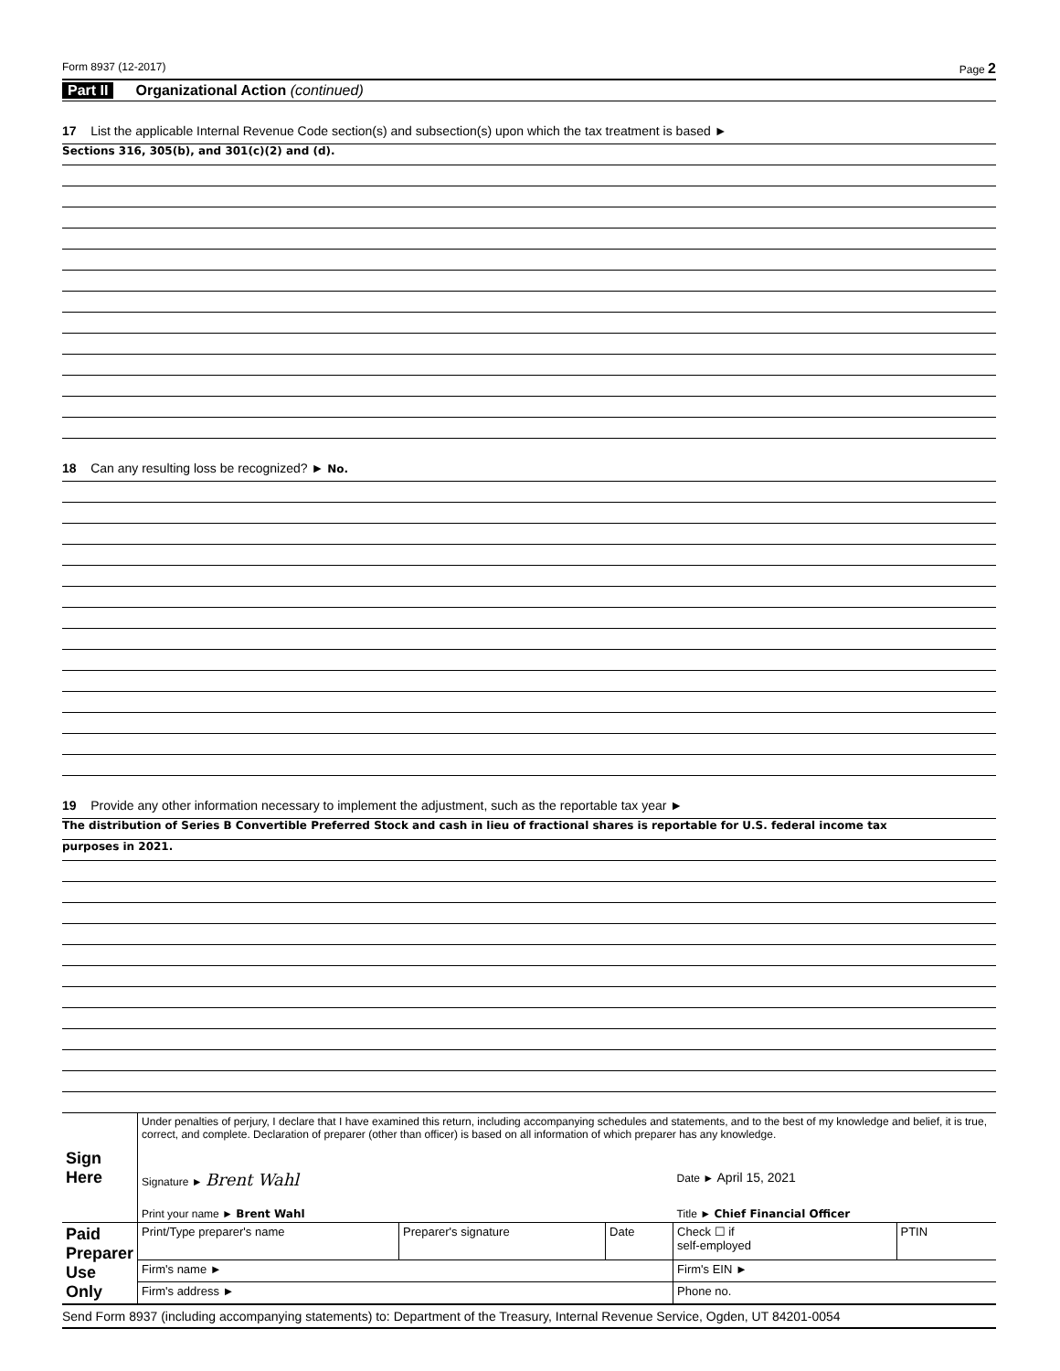Form 8937 (12-2017) Page 2
Part II Organizational Action (continued)
17 List the applicable Internal Revenue Code section(s) and subsection(s) upon which the tax treatment is based ►
Sections 316, 305(b), and 301(c)(2) and (d).
18 Can any resulting loss be recognized? ► No.
19 Provide any other information necessary to implement the adjustment, such as the reportable tax year ►
The distribution of Series B Convertible Preferred Stock and cash in lieu of fractional shares is reportable for U.S. federal income tax
purposes in 2021.
| Sign Here | Under penalties of perjury, I declare that I have examined this return, including accompanying schedules and statements, and to the best of my knowledge and belief, it is true, correct, and complete. Declaration of preparer (other than officer) is based on all information of which preparer has any knowledge. | | | | |
| | Signature ► Brent Wahl | | | Date ► April 15, 2021 | |
| | Print your name ► Brent Wahl | | | Title ► Chief Financial Officer | |
| Paid Preparer Use Only | Print/Type preparer's name | Preparer's signature | Date | Check ☐ if self-employed | PTIN |
| | Firm's name ► | | | Firm's EIN ► | |
| | Firm's address ► | | | Phone no. | |
Send Form 8937 (including accompanying statements) to: Department of the Treasury, Internal Revenue Service, Ogden, UT 84201-0054